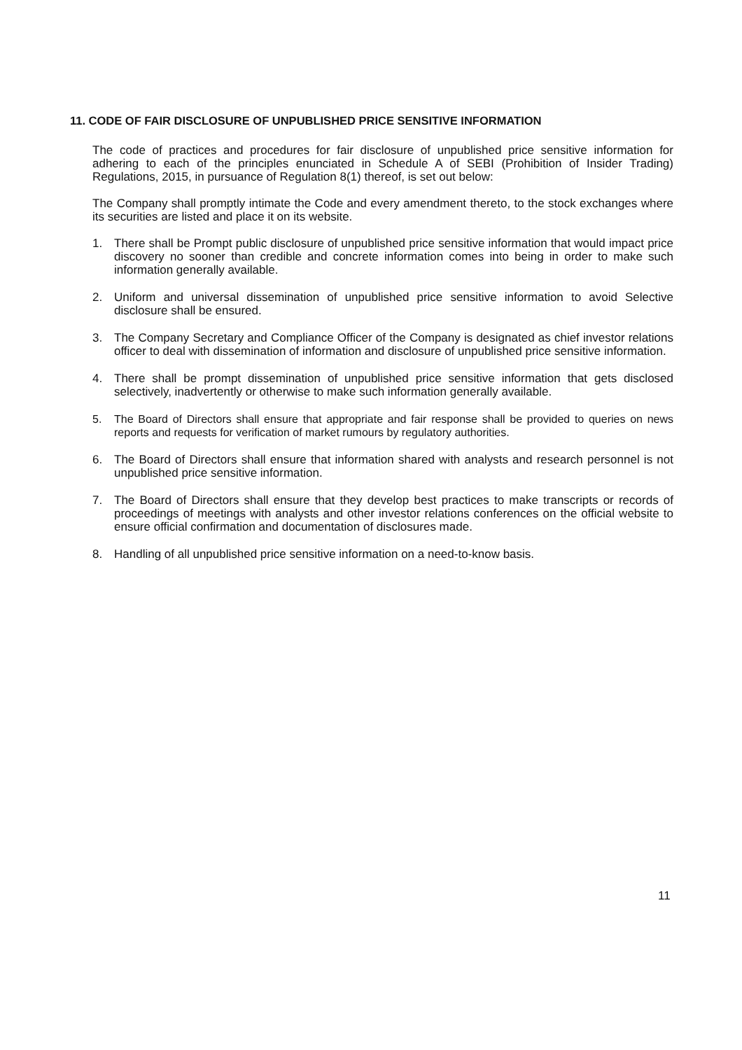11. CODE OF FAIR DISCLOSURE OF UNPUBLISHED PRICE SENSITIVE INFORMATION
The code of practices and procedures for fair disclosure of unpublished price sensitive information for adhering to each of the principles enunciated in Schedule A of SEBI (Prohibition of Insider Trading) Regulations, 2015, in pursuance of Regulation 8(1) thereof, is set out below:
The Company shall promptly intimate the Code and every amendment thereto, to the stock exchanges where its securities are listed and place it on its website.
1. There shall be Prompt public disclosure of unpublished price sensitive information that would impact price discovery no sooner than credible and concrete information comes into being in order to make such information generally available.
2. Uniform and universal dissemination of unpublished price sensitive information to avoid Selective disclosure shall be ensured.
3. The Company Secretary and Compliance Officer of the Company is designated as chief investor relations officer to deal with dissemination of information and disclosure of unpublished price sensitive information.
4. There shall be prompt dissemination of unpublished price sensitive information that gets disclosed selectively, inadvertently or otherwise to make such information generally available.
5. The Board of Directors shall ensure that appropriate and fair response shall be provided to queries on news reports and requests for verification of market rumours by regulatory authorities.
6. The Board of Directors shall ensure that information shared with analysts and research personnel is not unpublished price sensitive information.
7. The Board of Directors shall ensure that they develop best practices to make transcripts or records of proceedings of meetings with analysts and other investor relations conferences on the official website to ensure official confirmation and documentation of disclosures made.
8. Handling of all unpublished price sensitive information on a need-to-know basis.
11